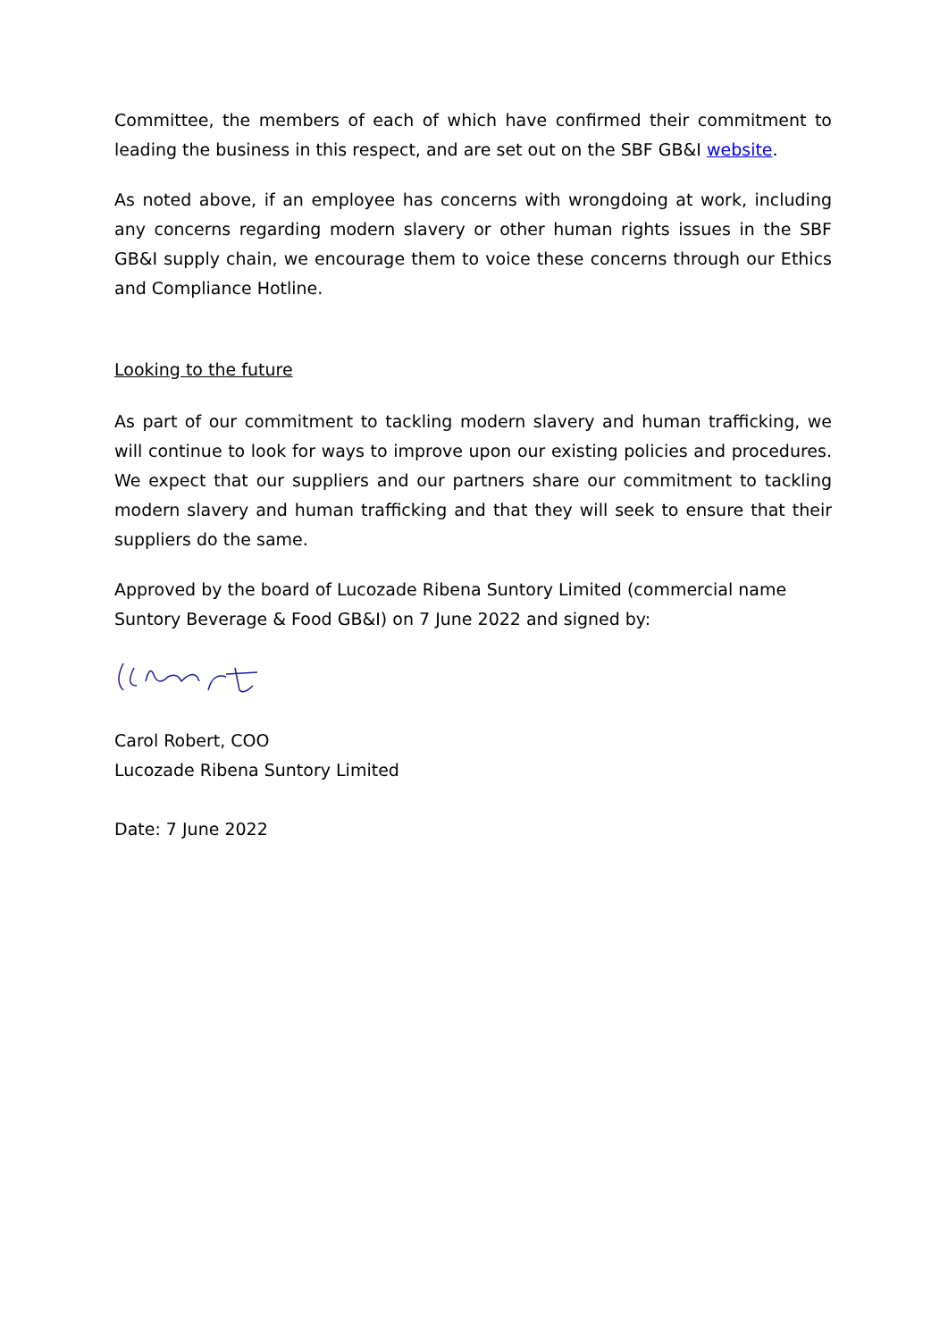Committee, the members of each of which have confirmed their commitment to leading the business in this respect, and are set out on the SBF GB&I website.
As noted above, if an employee has concerns with wrongdoing at work, including any concerns regarding modern slavery or other human rights issues in the SBF GB&I supply chain, we encourage them to voice these concerns through our Ethics and Compliance Hotline.
Looking to the future
As part of our commitment to tackling modern slavery and human trafficking, we will continue to look for ways to improve upon our existing policies and procedures. We expect that our suppliers and our partners share our commitment to tackling modern slavery and human trafficking and that they will seek to ensure that their suppliers do the same.
Approved by the board of Lucozade Ribena Suntory Limited (commercial name Suntory Beverage & Food GB&I) on 7 June 2022 and signed by:
Carol Robert, COO
Lucozade Ribena Suntory Limited
Date: 7 June 2022